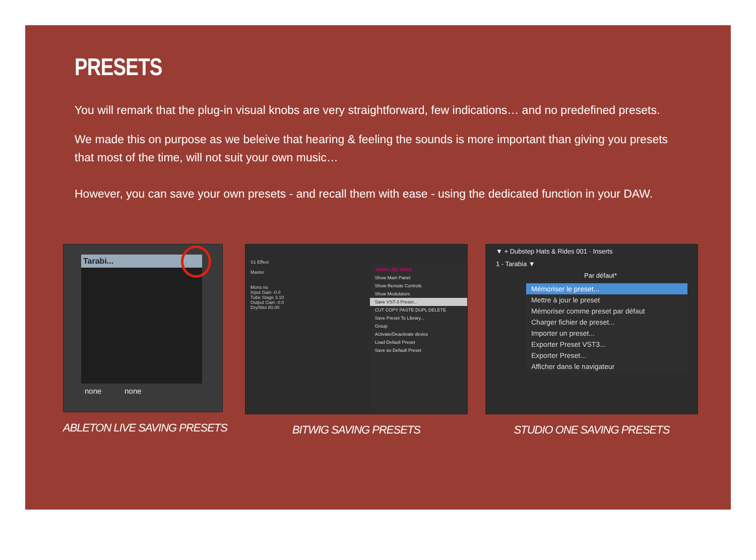PRESETS
You will remark that the plug-in visual knobs are very straightforward, few indications… and no predefined presets.
We made this on purpose as we beleive that hearing & feeling the sounds is more important than giving you presets that most of the time, will not suit your own music…
However, you can save your own presets - and recall them with ease - using the dedicated function in your DAW.
Tarabi...
none none
ABLETON LIVE SAVING PRESETS
S1 Effect
Master
Mono no
Input Gain -0.0
Tube Stage 3.10
Output Gain -0.0
Dry/Wet 80.00
TARATUBE FREE
Show Main Panel
Show Remote Controls
Show Modulators
Save VST-3 Preset...
CUT COPY PASTE DUPL DELETE
Save Preset To Library...
Group
Activate/Deactivate device
Load Default Preset
Save as Default Preset
BITWIG SAVING PRESETS
▼ + Dubstep Hats & Rides 001 · Inserts
1 - Tarabia ▼
Par défaut*
Mémoriser le preset...
Mettre à jour le preset
Mémoriser comme preset par défaut
Charger fichier de preset...
Importer un preset...
Exporter Preset VST3...
Exporter Preset...
Afficher dans le navigateur
STUDIO ONE SAVING PRESETS